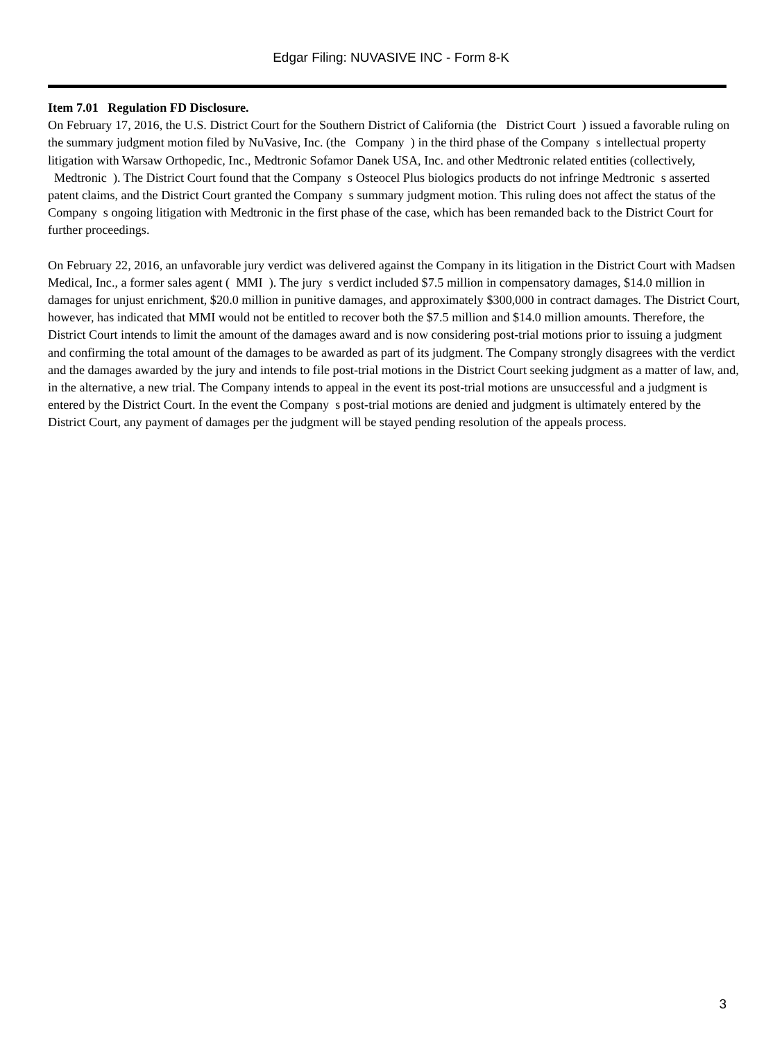Edgar Filing: NUVASIVE INC - Form 8-K
Item 7.01 Regulation FD Disclosure.
On February 17, 2016, the U.S. District Court for the Southern District of California (the District Court ) issued a favorable ruling on the summary judgment motion filed by NuVasive, Inc. (the Company ) in the third phase of the Company s intellectual property litigation with Warsaw Orthopedic, Inc., Medtronic Sofamor Danek USA, Inc. and other Medtronic related entities (collectively, Medtronic ). The District Court found that the Company s Osteocel Plus biologics products do not infringe Medtronic s asserted patent claims, and the District Court granted the Company s summary judgment motion. This ruling does not affect the status of the Company s ongoing litigation with Medtronic in the first phase of the case, which has been remanded back to the District Court for further proceedings.
On February 22, 2016, an unfavorable jury verdict was delivered against the Company in its litigation in the District Court with Madsen Medical, Inc., a former sales agent ( MMI ). The jury s verdict included $7.5 million in compensatory damages, $14.0 million in damages for unjust enrichment, $20.0 million in punitive damages, and approximately $300,000 in contract damages. The District Court, however, has indicated that MMI would not be entitled to recover both the $7.5 million and $14.0 million amounts. Therefore, the District Court intends to limit the amount of the damages award and is now considering post-trial motions prior to issuing a judgment and confirming the total amount of the damages to be awarded as part of its judgment. The Company strongly disagrees with the verdict and the damages awarded by the jury and intends to file post-trial motions in the District Court seeking judgment as a matter of law, and, in the alternative, a new trial. The Company intends to appeal in the event its post-trial motions are unsuccessful and a judgment is entered by the District Court. In the event the Company s post-trial motions are denied and judgment is ultimately entered by the District Court, any payment of damages per the judgment will be stayed pending resolution of the appeals process.
3